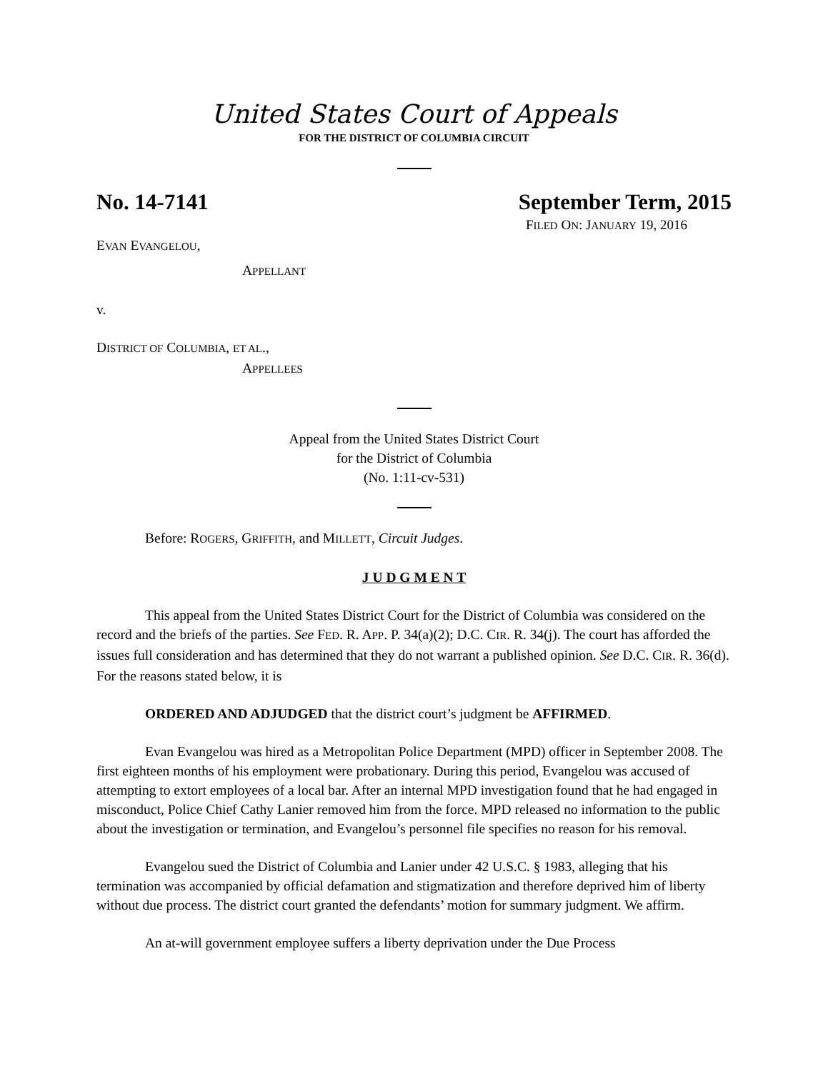United States Court of Appeals
FOR THE DISTRICT OF COLUMBIA CIRCUIT
No. 14-7141 September Term, 2015
FILED ON: JANUARY 19, 2016
EVAN EVANGELOU,
APPELLANT
v.
DISTRICT OF COLUMBIA, ET AL.,
APPELLEES
Appeal from the United States District Court
for the District of Columbia
(No. 1:11-cv-531)
Before: ROGERS, GRIFFITH, and MILLETT, Circuit Judges.
J U D G M E N T
This appeal from the United States District Court for the District of Columbia was considered on the record and the briefs of the parties. See FED. R. APP. P. 34(a)(2); D.C. CIR. R. 34(j). The court has afforded the issues full consideration and has determined that they do not warrant a published opinion. See D.C. CIR. R. 36(d). For the reasons stated below, it is
ORDERED AND ADJUDGED that the district court’s judgment be AFFIRMED.
Evan Evangelou was hired as a Metropolitan Police Department (MPD) officer in September 2008. The first eighteen months of his employment were probationary. During this period, Evangelou was accused of attempting to extort employees of a local bar. After an internal MPD investigation found that he had engaged in misconduct, Police Chief Cathy Lanier removed him from the force. MPD released no information to the public about the investigation or termination, and Evangelou’s personnel file specifies no reason for his removal.
Evangelou sued the District of Columbia and Lanier under 42 U.S.C. § 1983, alleging that his termination was accompanied by official defamation and stigmatization and therefore deprived him of liberty without due process. The district court granted the defendants’ motion for summary judgment. We affirm.
An at-will government employee suffers a liberty deprivation under the Due Process